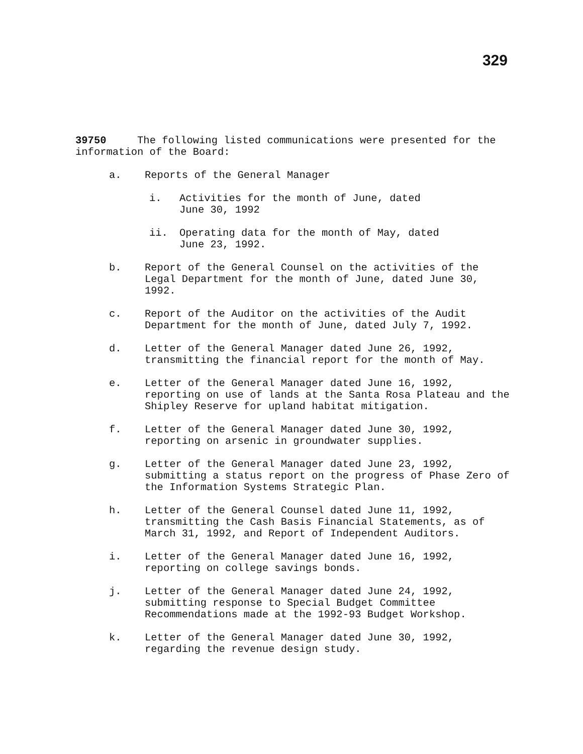329
39750 The following listed communications were presented for the information of the Board:
a. Reports of the General Manager
i. Activities for the month of June, dated
June 30, 1992
ii. Operating data for the month of May, dated
June 23, 1992.
b. Report of the General Counsel on the activities of the Legal Department for the month of June, dated June 30, 1992.
c. Report of the Auditor on the activities of the Audit Department for the month of June, dated July 7, 1992.
d. Letter of the General Manager dated June 26, 1992, transmitting the financial report for the month of May.
e. Letter of the General Manager dated June 16, 1992, reporting on use of lands at the Santa Rosa Plateau and the Shipley Reserve for upland habitat mitigation.
f. Letter of the General Manager dated June 30, 1992, reporting on arsenic in groundwater supplies.
g. Letter of the General Manager dated June 23, 1992, submitting a status report on the progress of Phase Zero of the Information Systems Strategic Plan.
h. Letter of the General Counsel dated June 11, 1992, transmitting the Cash Basis Financial Statements, as of March 31, 1992, and Report of Independent Auditors.
i. Letter of the General Manager dated June 16, 1992, reporting on college savings bonds.
j. Letter of the General Manager dated June 24, 1992, submitting response to Special Budget Committee Recommendations made at the 1992-93 Budget Workshop.
k. Letter of the General Manager dated June 30, 1992, regarding the revenue design study.